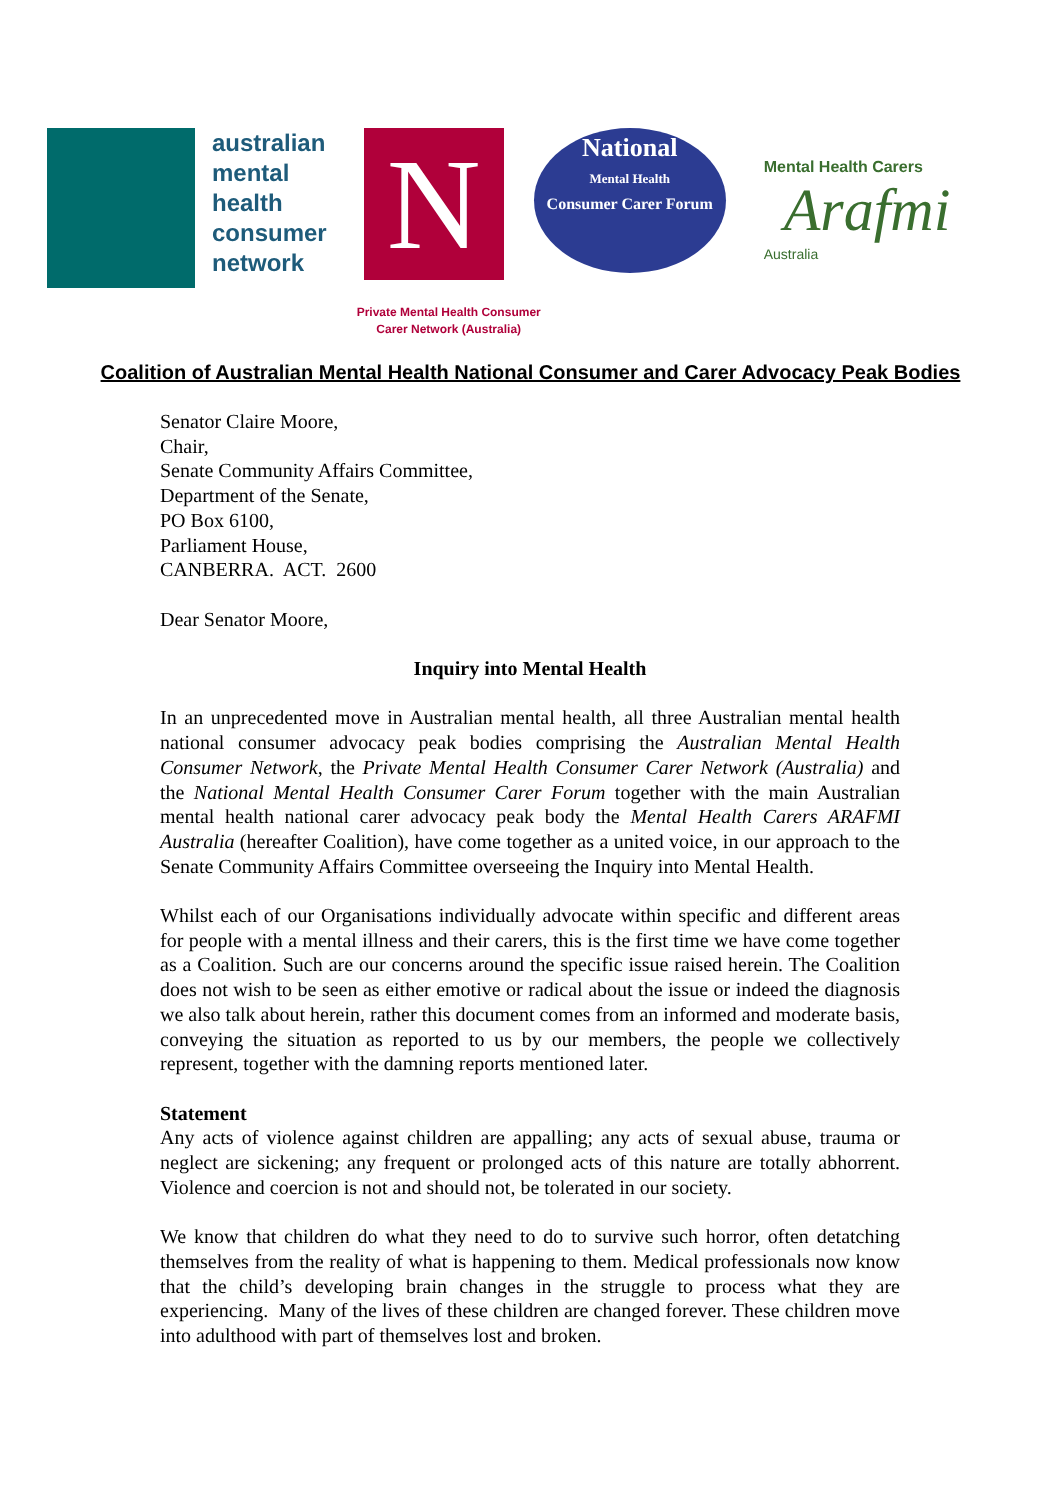australian
mental
health
consumer
network
N
Private Mental Health Consumer
Carer Network (Australia)
National
Mental Health
Consumer Carer Forum
Mental Health Carers
Arafmi
Australia
Coalition of Australian Mental Health National Consumer and Carer Advocacy Peak Bodies
Senator Claire Moore,
Chair,
Senate Community Affairs Committee,
Department of the Senate,
PO Box 6100,
Parliament House,
CANBERRA. ACT. 2600
Dear Senator Moore,
Inquiry into Mental Health
In an unprecedented move in Australian mental health, all three Australian mental health national consumer advocacy peak bodies comprising the Australian Mental Health Consumer Network, the Private Mental Health Consumer Carer Network (Australia) and the National Mental Health Consumer Carer Forum together with the main Australian mental health national carer advocacy peak body the Mental Health Carers ARAFMI Australia (hereafter Coalition), have come together as a united voice, in our approach to the Senate Community Affairs Committee overseeing the Inquiry into Mental Health.
Whilst each of our Organisations individually advocate within specific and different areas for people with a mental illness and their carers, this is the first time we have come together as a Coalition. Such are our concerns around the specific issue raised herein. The Coalition does not wish to be seen as either emotive or radical about the issue or indeed the diagnosis we also talk about herein, rather this document comes from an informed and moderate basis, conveying the situation as reported to us by our members, the people we collectively represent, together with the damning reports mentioned later.
Statement
Any acts of violence against children are appalling; any acts of sexual abuse, trauma or neglect are sickening; any frequent or prolonged acts of this nature are totally abhorrent. Violence and coercion is not and should not, be tolerated in our society.
We know that children do what they need to do to survive such horror, often detatching themselves from the reality of what is happening to them. Medical professionals now know that the child’s developing brain changes in the struggle to process what they are experiencing. Many of the lives of these children are changed forever. These children move into adulthood with part of themselves lost and broken.